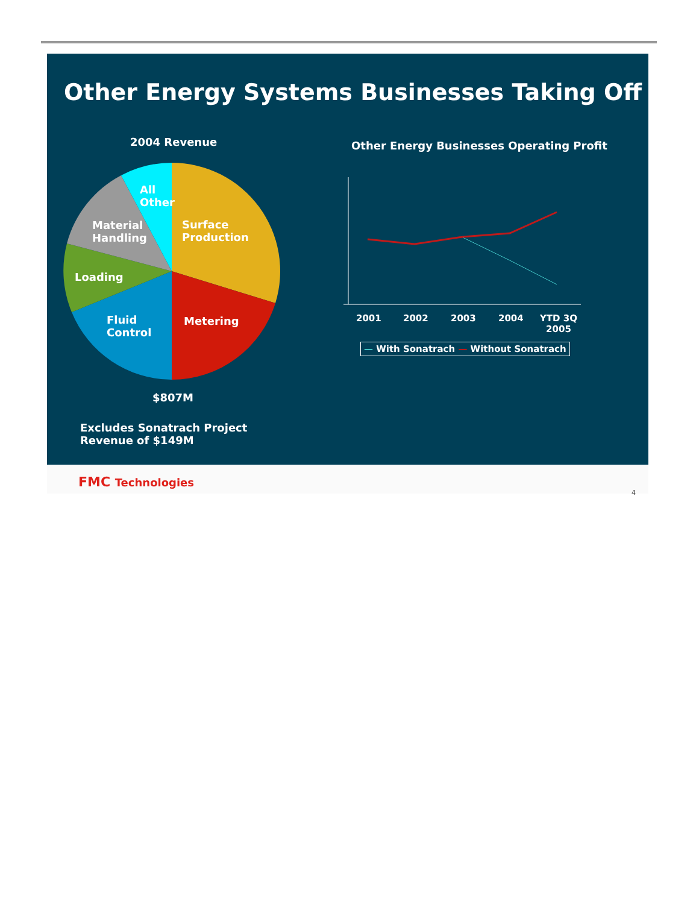Other Energy Systems Businesses Taking Off
2004 Revenue
All
Other
Surface
Production
Material
Handling
Loading
Fluid
Control
Metering
$807M
Excludes Sonatrach Project
Revenue of $149M
Other Energy Businesses Operating Profit
2001 2002 2003 2004
YTD 3Q
2005
— With Sonatrach — Without Sonatrach
FMC Technologies
4